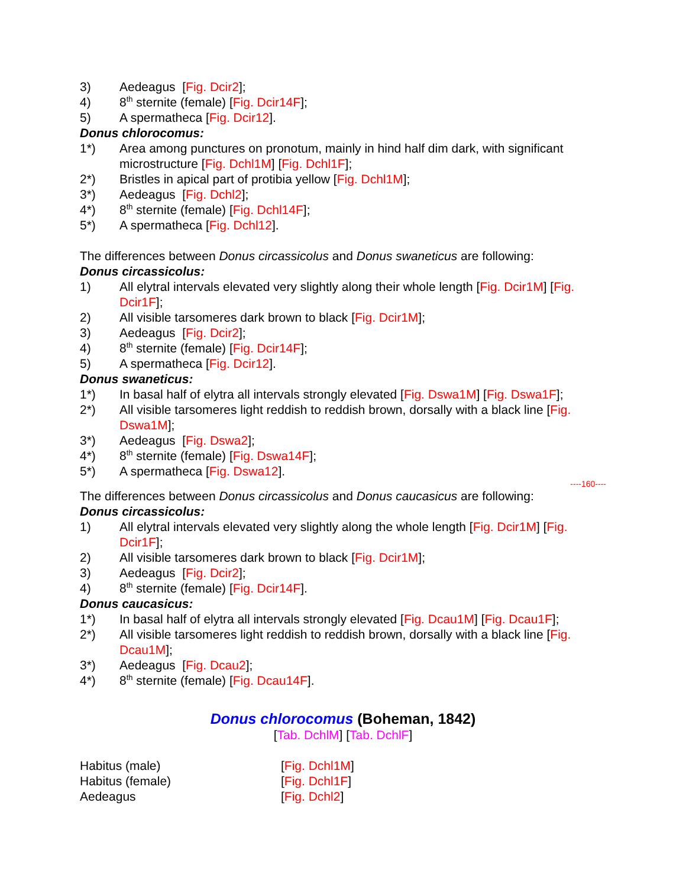3) Aedeagus [Fig. Dcir2];
4) 8<sup>th</sup> sternite (female) [Fig. Dcir14F];
5) A spermatheca [Fig. Dcir12].
Donus chlorocomus:
1*) Area among punctures on pronotum, mainly in hind half dim dark, with significant microstructure [Fig. Dchl1M] [Fig. Dchl1F];
2*) Bristles in apical part of protibia yellow [Fig. Dchl1M];
3*) Aedeagus [Fig. Dchl2];
4*) 8<sup>th</sup> sternite (female) [Fig. Dchl14F];
5*) A spermatheca [Fig. Dchl12].
The differences between Donus circassicolus and Donus swaneticus are following:
Donus circassicolus:
1) All elytral intervals elevated very slightly along their whole length [Fig. Dcir1M] [Fig. Dcir1F];
2) All visible tarsomeres dark brown to black [Fig. Dcir1M];
3) Aedeagus [Fig. Dcir2];
4) 8<sup>th</sup> sternite (female) [Fig. Dcir14F];
5) A spermatheca [Fig. Dcir12].
Donus swaneticus:
1*) In basal half of elytra all intervals strongly elevated [Fig. Dswa1M] [Fig. Dswa1F];
2*) All visible tarsomeres light reddish to reddish brown, dorsally with a black line [Fig. Dswa1M];
3*) Aedeagus [Fig. Dswa2];
4*) 8<sup>th</sup> sternite (female) [Fig. Dswa14F];
5*) A spermatheca [Fig. Dswa12].
----160----
The differences between Donus circassicolus and Donus caucasicus are following:
Donus circassicolus:
1) All elytral intervals elevated very slightly along the whole length [Fig. Dcir1M] [Fig. Dcir1F];
2) All visible tarsomeres dark brown to black [Fig. Dcir1M];
3) Aedeagus [Fig. Dcir2];
4) 8<sup>th</sup> sternite (female) [Fig. Dcir14F].
Donus caucasicus:
1*) In basal half of elytra all intervals strongly elevated [Fig. Dcau1M] [Fig. Dcau1F];
2*) All visible tarsomeres light reddish to reddish brown, dorsally with a black line [Fig. Dcau1M];
3*) Aedeagus [Fig. Dcau2];
4*) 8<sup>th</sup> sternite (female) [Fig. Dcau14F].
Donus chlorocomus (Boheman, 1842)
[Tab. DchlM] [Tab. DchlF]
Habitus (male) [Fig. Dchl1M]
Habitus (female) [Fig. Dchl1F]
Aedeagus [Fig. Dchl2]